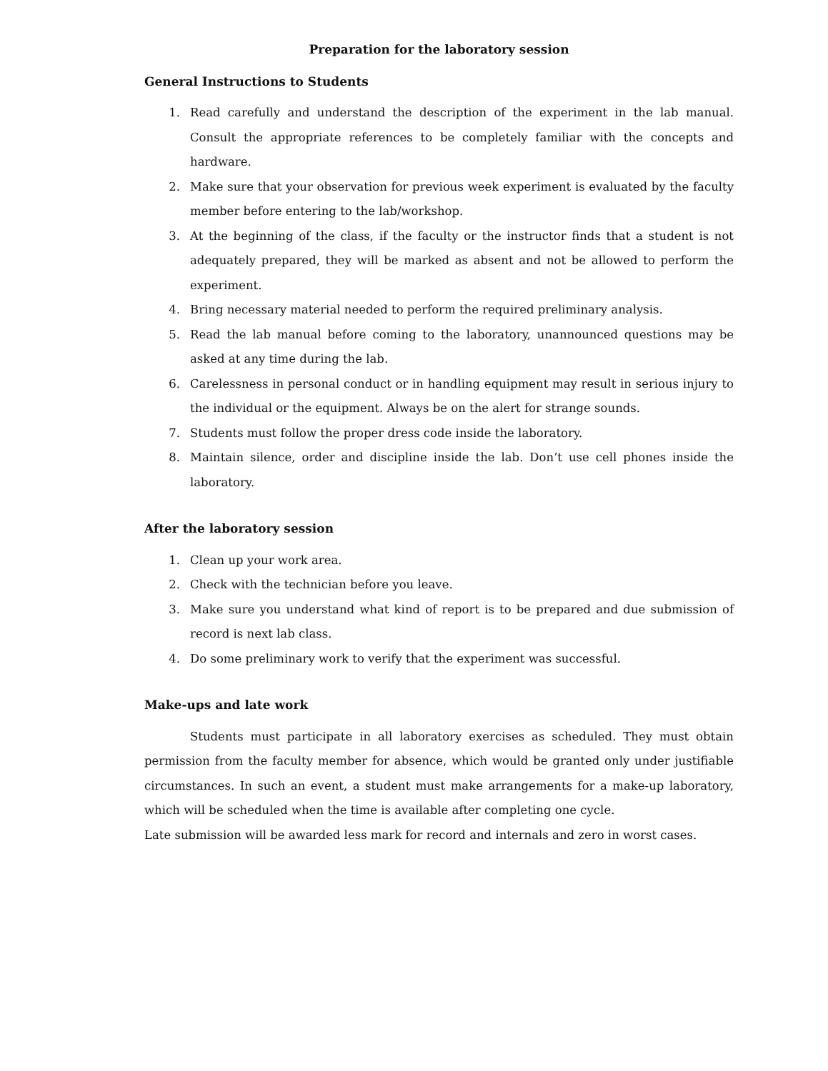Preparation for the laboratory session
General Instructions to Students
1. Read carefully and understand the description of the experiment in the lab manual. Consult the appropriate references to be completely familiar with the concepts and hardware.
2. Make sure that your observation for previous week experiment is evaluated by the faculty member before entering to the lab/workshop.
3. At the beginning of the class, if the faculty or the instructor finds that a student is not adequately prepared, they will be marked as absent and not be allowed to perform the experiment.
4. Bring necessary material needed to perform the required preliminary analysis.
5. Read the lab manual before coming to the laboratory, unannounced questions may be asked at any time during the lab.
6. Carelessness in personal conduct or in handling equipment may result in serious injury to the individual or the equipment. Always be on the alert for strange sounds.
7. Students must follow the proper dress code inside the laboratory.
8. Maintain silence, order and discipline inside the lab. Don’t use cell phones inside the laboratory.
After the laboratory session
1. Clean up your work area.
2. Check with the technician before you leave.
3. Make sure you understand what kind of report is to be prepared and due submission of record is next lab class.
4. Do some preliminary work to verify that the experiment was successful.
Make-ups and late work
Students must participate in all laboratory exercises as scheduled. They must obtain permission from the faculty member for absence, which would be granted only under justifiable circumstances. In such an event, a student must make arrangements for a make-up laboratory, which will be scheduled when the time is available after completing one cycle.
Late submission will be awarded less mark for record and internals and zero in worst cases.